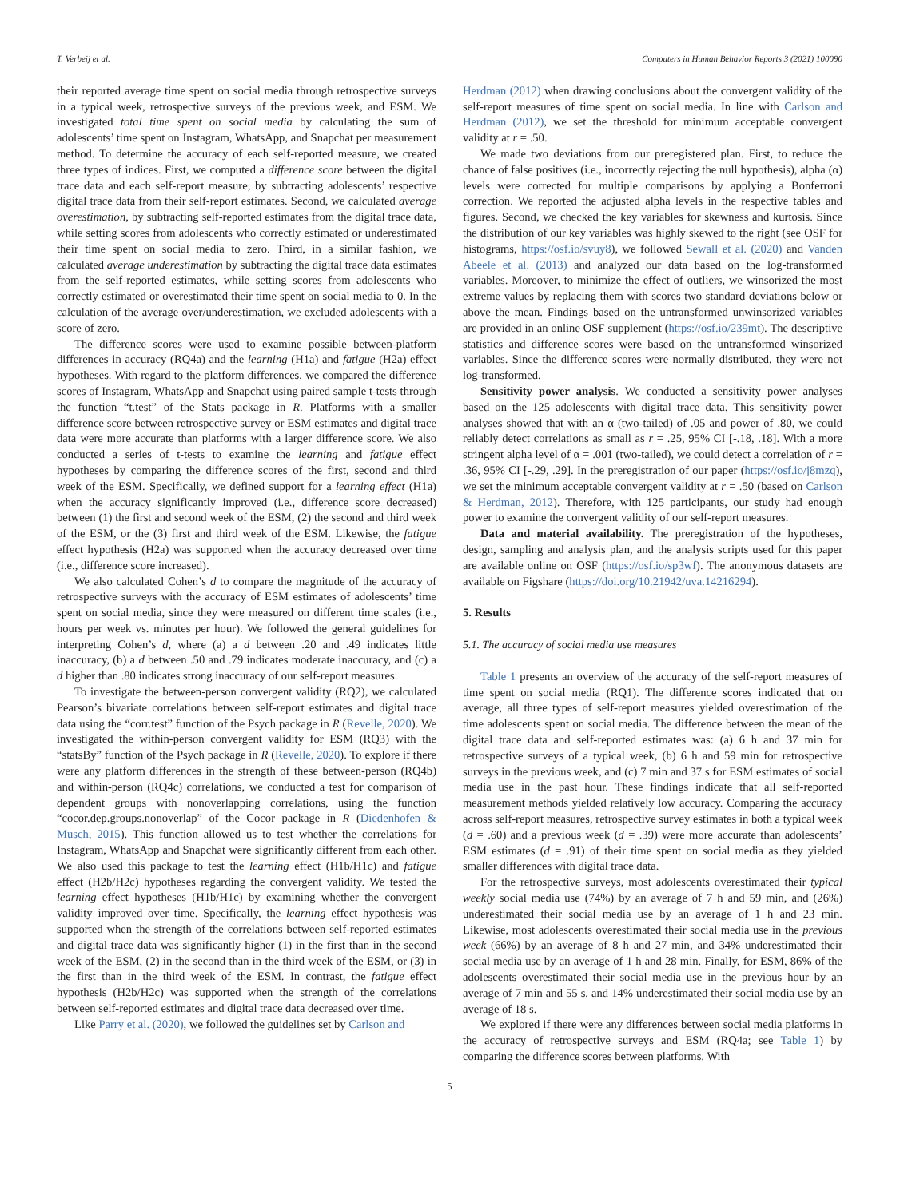T. Verbeij et al. Computers in Human Behavior Reports 3 (2021) 100090
their reported average time spent on social media through retrospective surveys in a typical week, retrospective surveys of the previous week, and ESM. We investigated total time spent on social media by calculating the sum of adolescents’ time spent on Instagram, WhatsApp, and Snapchat per measurement method. To determine the accuracy of each self-reported measure, we created three types of indices. First, we computed a difference score between the digital trace data and each self-report measure, by subtracting adolescents’ respective digital trace data from their self-report estimates. Second, we calculated average overestimation, by subtracting self-reported estimates from the digital trace data, while setting scores from adolescents who correctly estimated or underestimated their time spent on social media to zero. Third, in a similar fashion, we calculated average underestimation by subtracting the digital trace data estimates from the self-reported estimates, while setting scores from adolescents who correctly estimated or overestimated their time spent on social media to 0. In the calculation of the average over/underestimation, we excluded adolescents with a score of zero.
The difference scores were used to examine possible between-platform differences in accuracy (RQ4a) and the learning (H1a) and fatigue (H2a) effect hypotheses. With regard to the platform differences, we compared the difference scores of Instagram, WhatsApp and Snapchat using paired sample t-tests through the function “t.test” of the Stats package in R. Platforms with a smaller difference score between retrospective survey or ESM estimates and digital trace data were more accurate than platforms with a larger difference score. We also conducted a series of t-tests to examine the learning and fatigue effect hypotheses by comparing the difference scores of the first, second and third week of the ESM. Specifically, we defined support for a learning effect (H1a) when the accuracy significantly improved (i.e., difference score decreased) between (1) the first and second week of the ESM, (2) the second and third week of the ESM, or the (3) first and third week of the ESM. Likewise, the fatigue effect hypothesis (H2a) was supported when the accuracy decreased over time (i.e., difference score increased).
We also calculated Cohen’s d to compare the magnitude of the accuracy of retrospective surveys with the accuracy of ESM estimates of adolescents’ time spent on social media, since they were measured on different time scales (i.e., hours per week vs. minutes per hour). We followed the general guidelines for interpreting Cohen’s d, where (a) a d between .20 and .49 indicates little inaccuracy, (b) a d between .50 and .79 indicates moderate inaccuracy, and (c) a d higher than .80 indicates strong inaccuracy of our self-report measures.
To investigate the between-person convergent validity (RQ2), we calculated Pearson’s bivariate correlations between self-report estimates and digital trace data using the “corr.test” function of the Psych package in R (Revelle, 2020). We investigated the within-person convergent validity for ESM (RQ3) with the “statsBy” function of the Psych package in R (Revelle, 2020). To explore if there were any platform differences in the strength of these between-person (RQ4b) and within-person (RQ4c) correlations, we conducted a test for comparison of dependent groups with nonoverlapping correlations, using the function “cocor.dep.groups.nonoverlap” of the Cocor package in R (Diedenhofen & Musch, 2015). This function allowed us to test whether the correlations for Instagram, WhatsApp and Snapchat were significantly different from each other. We also used this package to test the learning effect (H1b/H1c) and fatigue effect (H2b/H2c) hypotheses regarding the convergent validity. We tested the learning effect hypotheses (H1b/H1c) by examining whether the convergent validity improved over time. Specifically, the learning effect hypothesis was supported when the strength of the correlations between self-reported estimates and digital trace data was significantly higher (1) in the first than in the second week of the ESM, (2) in the second than in the third week of the ESM, or (3) in the first than in the third week of the ESM. In contrast, the fatigue effect hypothesis (H2b/H2c) was supported when the strength of the correlations between self-reported estimates and digital trace data decreased over time.
Like Parry et al. (2020), we followed the guidelines set by Carlson and
Herdman (2012) when drawing conclusions about the convergent validity of the self-report measures of time spent on social media. In line with Carlson and Herdman (2012), we set the threshold for minimum acceptable convergent validity at r = .50.
We made two deviations from our preregistered plan. First, to reduce the chance of false positives (i.e., incorrectly rejecting the null hypothesis), alpha (α) levels were corrected for multiple comparisons by applying a Bonferroni correction. We reported the adjusted alpha levels in the respective tables and figures. Second, we checked the key variables for skewness and kurtosis. Since the distribution of our key variables was highly skewed to the right (see OSF for histograms, https://osf.io/svuy8), we followed Sewall et al. (2020) and Vanden Abeele et al. (2013) and analyzed our data based on the log-transformed variables. Moreover, to minimize the effect of outliers, we winsorized the most extreme values by replacing them with scores two standard deviations below or above the mean. Findings based on the untransformed unwinsorized variables are provided in an online OSF supplement (https://osf.io/239mt). The descriptive statistics and difference scores were based on the untransformed winsorized variables. Since the difference scores were normally distributed, they were not log-transformed.
Sensitivity power analysis. We conducted a sensitivity power analyses based on the 125 adolescents with digital trace data. This sensitivity power analyses showed that with an α (two-tailed) of .05 and power of .80, we could reliably detect correlations as small as r = .25, 95% CI [-.18, .18]. With a more stringent alpha level of α = .001 (two-tailed), we could detect a correlation of r = .36, 95% CI [-.29, .29]. In the preregistration of our paper (https://osf.io/j8mzq), we set the minimum acceptable convergent validity at r = .50 (based on Carlson & Herdman, 2012). Therefore, with 125 participants, our study had enough power to examine the convergent validity of our self-report measures.
Data and material availability. The preregistration of the hypotheses, design, sampling and analysis plan, and the analysis scripts used for this paper are available online on OSF (https://osf.io/sp3wf). The anonymous datasets are available on Figshare (https://doi.org/10.21942/uva.14216294).
5. Results
5.1. The accuracy of social media use measures
Table 1 presents an overview of the accuracy of the self-report measures of time spent on social media (RQ1). The difference scores indicated that on average, all three types of self-report measures yielded overestimation of the time adolescents spent on social media. The difference between the mean of the digital trace data and self-reported estimates was: (a) 6 h and 37 min for retrospective surveys of a typical week, (b) 6 h and 59 min for retrospective surveys in the previous week, and (c) 7 min and 37 s for ESM estimates of social media use in the past hour. These findings indicate that all self-reported measurement methods yielded relatively low accuracy. Comparing the accuracy across self-report measures, retrospective survey estimates in both a typical week (d = .60) and a previous week (d = .39) were more accurate than adolescents’ ESM estimates (d = .91) of their time spent on social media as they yielded smaller differences with digital trace data.
For the retrospective surveys, most adolescents overestimated their typical weekly social media use (74%) by an average of 7 h and 59 min, and (26%) underestimated their social media use by an average of 1 h and 23 min. Likewise, most adolescents overestimated their social media use in the previous week (66%) by an average of 8 h and 27 min, and 34% underestimated their social media use by an average of 1 h and 28 min. Finally, for ESM, 86% of the adolescents overestimated their social media use in the previous hour by an average of 7 min and 55 s, and 14% underestimated their social media use by an average of 18 s.
We explored if there were any differences between social media platforms in the accuracy of retrospective surveys and ESM (RQ4a; see Table 1) by comparing the difference scores between platforms. With
5